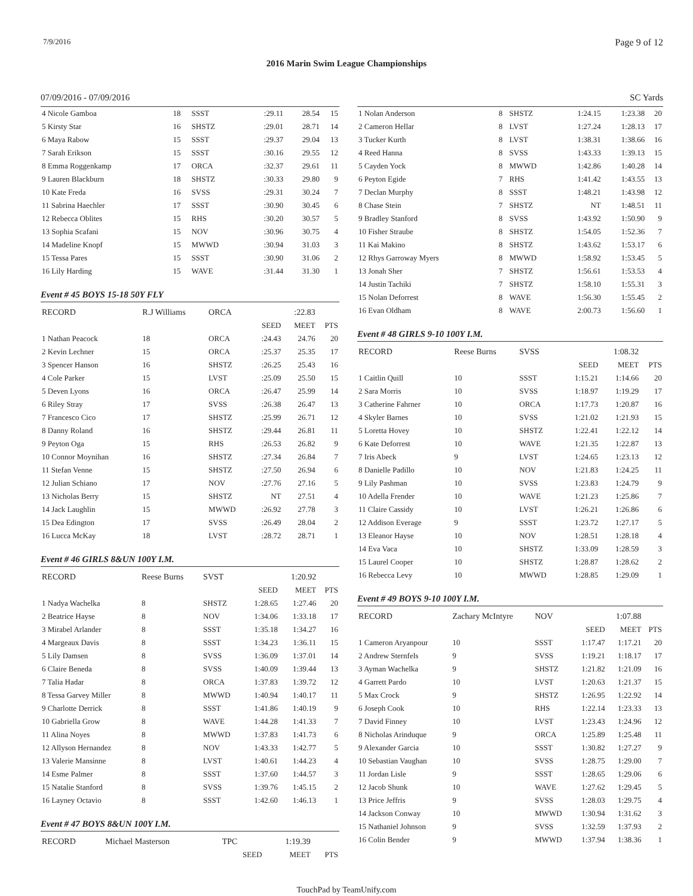7/9/2016 Page 9 of 12
2016 Marin Swim League Championships
07/09/2016 - 07/09/2016 SC Yards
| 4 Nicole Gamboa | 18 | SSST | :29.11 | 28.54 | 15 |
| 5 Kirsty Star | 16 | SHSTZ | :29.01 | 28.71 | 14 |
| 6 Maya Rabow | 15 | SSST | :29.37 | 29.04 | 13 |
| 7 Sarah Erikson | 15 | SSST | :30.16 | 29.55 | 12 |
| 8 Emma Roggenkamp | 17 | ORCA | :32.37 | 29.61 | 11 |
| 9 Lauren Blackburn | 18 | SHSTZ | :30.33 | 29.80 | 9 |
| 10 Kate Freda | 16 | SVSS | :29.31 | 30.24 | 7 |
| 11 Sabrina Haechler | 17 | SSST | :30.90 | 30.45 | 6 |
| 12 Rebecca Oblites | 15 | RHS | :30.20 | 30.57 | 5 |
| 13 Sophia Scafani | 15 | NOV | :30.96 | 30.75 | 4 |
| 14 Madeline Knopf | 15 | MWWD | :30.94 | 31.03 | 3 |
| 15 Tessa Pares | 15 | SSST | :30.90 | 31.06 | 2 |
| 16 Lily Harding | 15 | WAVE | :31.44 | 31.30 | 1 |
Event # 45 BOYS 15-18 50Y FLY
| RECORD | R.J Williams | ORCA | | :22.83 | |
| | | | SEED | MEET | PTS |
| 1 Nathan Peacock | 18 | ORCA | :24.43 | 24.76 | 20 |
| 2 Kevin Lechner | 15 | ORCA | :25.37 | 25.35 | 17 |
| 3 Spencer Hanson | 16 | SHSTZ | :26.25 | 25.43 | 16 |
| 4 Cole Parker | 15 | LVST | :25.09 | 25.50 | 15 |
| 5 Deven Lyons | 16 | ORCA | :26.47 | 25.99 | 14 |
| 6 Riley Stray | 17 | SVSS | :26.38 | 26.47 | 13 |
| 7 Francesco Cico | 17 | SHSTZ | :25.99 | 26.71 | 12 |
| 8 Danny Roland | 16 | SHSTZ | :29.44 | 26.81 | 11 |
| 9 Peyton Oga | 15 | RHS | :26.53 | 26.82 | 9 |
| 10 Connor Moynihan | 16 | SHSTZ | :27.34 | 26.84 | 7 |
| 11 Stefan Venne | 15 | SHSTZ | :27.50 | 26.94 | 6 |
| 12 Julian Schiano | 17 | NOV | :27.76 | 27.16 | 5 |
| 13 Nicholas Berry | 15 | SHSTZ | NT | 27.51 | 4 |
| 14 Jack Laughlin | 15 | MWWD | :26.92 | 27.78 | 3 |
| 15 Dea Edington | 17 | SVSS | :26.49 | 28.04 | 2 |
| 16 Lucca McKay | 18 | LVST | :28.72 | 28.71 | 1 |
Event # 46 GIRLS 8&UN 100Y I.M.
| RECORD | Reese Burns | SVST | | 1:20.92 | |
| | | | SEED | MEET | PTS |
| 1 Nadya Wachelka | 8 | SHSTZ | 1:28.65 | 1:27.46 | 20 |
| 2 Beatrice Hayse | 8 | NOV | 1:34.06 | 1:33.18 | 17 |
| 3 Mirabel Arlander | 8 | SSST | 1:35.18 | 1:34.27 | 16 |
| 4 Margeaux Davis | 8 | SSST | 1:34.23 | 1:36.11 | 15 |
| 5 Lily Damsen | 8 | SVSS | 1:36.09 | 1:37.01 | 14 |
| 6 Claire Beneda | 8 | SVSS | 1:40.09 | 1:39.44 | 13 |
| 7 Talia Hadar | 8 | ORCA | 1:37.83 | 1:39.72 | 12 |
| 8 Tessa Garvey Miller | 8 | MWWD | 1:40.94 | 1:40.17 | 11 |
| 9 Charlotte Derrick | 8 | SSST | 1:41.86 | 1:40.19 | 9 |
| 10 Gabriella Grow | 8 | WAVE | 1:44.28 | 1:41.33 | 7 |
| 11 Alina Noyes | 8 | MWWD | 1:37.83 | 1:41.73 | 6 |
| 12 Allyson Hernandez | 8 | NOV | 1:43.33 | 1:42.77 | 5 |
| 13 Valerie Mansinne | 8 | LVST | 1:40.61 | 1:44.23 | 4 |
| 14 Esme Palmer | 8 | SSST | 1:37.60 | 1:44.57 | 3 |
| 15 Natalie Stanford | 8 | SVSS | 1:39.76 | 1:45.15 | 2 |
| 16 Layney Octavio | 8 | SSST | 1:42.60 | 1:46.13 | 1 |
Event # 47 BOYS 8&UN 100Y I.M.
| RECORD | Michael Masterson | TPC | | 1:19.39 | |
| | | | SEED | MEET | PTS |
| 1 Nolan Anderson | 8 | SHSTZ | 1:24.15 | 1:23.38 | 20 |
| 2 Cameron Hellar | 8 | LVST | 1:27.24 | 1:28.13 | 17 |
| 3 Tucker Kurth | 8 | LVST | 1:38.31 | 1:38.66 | 16 |
| 4 Reed Hanna | 8 | SVSS | 1:43.33 | 1:39.13 | 15 |
| 5 Cayden Yock | 8 | MWWD | 1:42.86 | 1:40.28 | 14 |
| 6 Peyton Egide | 7 | RHS | 1:41.42 | 1:43.55 | 13 |
| 7 Declan Murphy | 8 | SSST | 1:48.21 | 1:43.98 | 12 |
| 8 Chase Stein | 7 | SHSTZ | NT | 1:48.51 | 11 |
| 9 Bradley Stanford | 8 | SVSS | 1:43.92 | 1:50.90 | 9 |
| 10 Fisher Straube | 8 | SHSTZ | 1:54.05 | 1:52.36 | 7 |
| 11 Kai Makino | 8 | SHSTZ | 1:43.62 | 1:53.17 | 6 |
| 12 Rhys Garroway Myers | 8 | MWWD | 1:58.92 | 1:53.45 | 5 |
| 13 Jonah Sher | 7 | SHSTZ | 1:56.61 | 1:53.53 | 4 |
| 14 Justin Tachiki | 7 | SHSTZ | 1:58.10 | 1:55.31 | 3 |
| 15 Nolan Deforrest | 8 | WAVE | 1:56.30 | 1:55.45 | 2 |
| 16 Evan Oldham | 8 | WAVE | 2:00.73 | 1:56.60 | 1 |
Event # 48 GIRLS 9-10 100Y I.M.
| RECORD | Reese Burns | SVSS | | 1:08.32 | |
| | | | SEED | MEET | PTS |
| 1 Caitlin Quill | 10 | SSST | 1:15.21 | 1:14.66 | 20 |
| 2 Sara Morris | 10 | SVSS | 1:18.97 | 1:19.29 | 17 |
| 3 Catherine Fahrner | 10 | ORCA | 1:17.73 | 1:20.87 | 16 |
| 4 Skyler Barnes | 10 | SVSS | 1:21.02 | 1:21.93 | 15 |
| 5 Loretta Hovey | 10 | SHSTZ | 1:22.41 | 1:22.12 | 14 |
| 6 Kate Deforrest | 10 | WAVE | 1:21.35 | 1:22.87 | 13 |
| 7 Iris Abeck | 9 | LVST | 1:24.65 | 1:23.13 | 12 |
| 8 Danielle Padillo | 10 | NOV | 1:21.83 | 1:24.25 | 11 |
| 9 Lily Pashman | 10 | SVSS | 1:23.83 | 1:24.79 | 9 |
| 10 Adella Frender | 10 | WAVE | 1:21.23 | 1:25.86 | 7 |
| 11 Claire Cassidy | 10 | LVST | 1:26.21 | 1:26.86 | 6 |
| 12 Addison Everage | 9 | SSST | 1:23.72 | 1:27.17 | 5 |
| 13 Eleanor Hayse | 10 | NOV | 1:28.51 | 1:28.18 | 4 |
| 14 Eva Vaca | 10 | SHSTZ | 1:33.09 | 1:28.59 | 3 |
| 15 Laurel Cooper | 10 | SHSTZ | 1:28.87 | 1:28.62 | 2 |
| 16 Rebecca Levy | 10 | MWWD | 1:28.85 | 1:29.09 | 1 |
Event # 49 BOYS 9-10 100Y I.M.
| RECORD | Zachary McIntyre | NOV | | 1:07.88 | |
| | | | SEED | MEET | PTS |
| 1 Cameron Aryanpour | 10 | SSST | 1:17.47 | 1:17.21 | 20 |
| 2 Andrew Sternfels | 9 | SVSS | 1:19.21 | 1:18.17 | 17 |
| 3 Ayman Wachelka | 9 | SHSTZ | 1:21.82 | 1:21.09 | 16 |
| 4 Garrett Pardo | 10 | LVST | 1:20.63 | 1:21.37 | 15 |
| 5 Max Crock | 9 | SHSTZ | 1:26.95 | 1:22.92 | 14 |
| 6 Joseph Cook | 10 | RHS | 1:22.14 | 1:23.33 | 13 |
| 7 David Finney | 10 | LVST | 1:23.43 | 1:24.96 | 12 |
| 8 Nicholas Arinduque | 9 | ORCA | 1:25.89 | 1:25.48 | 11 |
| 9 Alexander Garcia | 10 | SSST | 1:30.82 | 1:27.27 | 9 |
| 10 Sebastian Vaughan | 10 | SVSS | 1:28.75 | 1:29.00 | 7 |
| 11 Jordan Lisle | 9 | SSST | 1:28.65 | 1:29.06 | 6 |
| 12 Jacob Shunk | 10 | WAVE | 1:27.62 | 1:29.45 | 5 |
| 13 Price Jeffris | 9 | SVSS | 1:28.03 | 1:29.75 | 4 |
| 14 Jackson Conway | 10 | MWWD | 1:30.94 | 1:31.62 | 3 |
| 15 Nathaniel Johnson | 9 | SVSS | 1:32.59 | 1:37.93 | 2 |
| 16 Colin Bender | 9 | MWWD | 1:37.94 | 1:38.36 | 1 |
TouchPad by TeamUnify.com